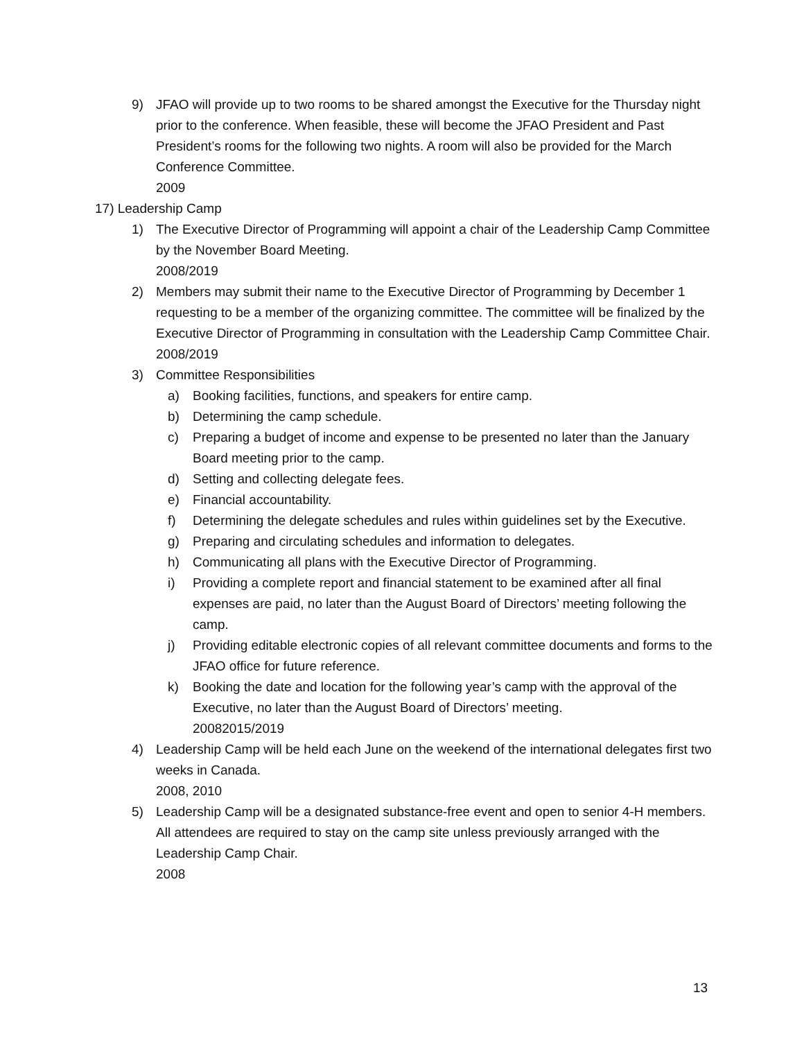9) JFAO will provide up to two rooms to be shared amongst the Executive for the Thursday night prior to the conference. When feasible, these will become the JFAO President and Past President’s rooms for the following two nights. A room will also be provided for the March Conference Committee.
2009
17) Leadership Camp
1) The Executive Director of Programming will appoint a chair of the Leadership Camp Committee by the November Board Meeting.
2008/2019
2) Members may submit their name to the Executive Director of Programming by December 1 requesting to be a member of the organizing committee. The committee will be finalized by the Executive Director of Programming in consultation with the Leadership Camp Committee Chair.
2008/2019
3) Committee Responsibilities
a) Booking facilities, functions, and speakers for entire camp.
b) Determining the camp schedule.
c) Preparing a budget of income and expense to be presented no later than the January Board meeting prior to the camp.
d) Setting and collecting delegate fees.
e) Financial accountability.
f) Determining the delegate schedules and rules within guidelines set by the Executive.
g) Preparing and circulating schedules and information to delegates.
h) Communicating all plans with the Executive Director of Programming.
i) Providing a complete report and financial statement to be examined after all final expenses are paid, no later than the August Board of Directors’ meeting following the camp.
j) Providing editable electronic copies of all relevant committee documents and forms to the JFAO office for future reference.
k) Booking the date and location for the following year’s camp with the approval of the Executive, no later than the August Board of Directors’ meeting.
20082015/2019
4) Leadership Camp will be held each June on the weekend of the international delegates first two weeks in Canada.
2008, 2010
5) Leadership Camp will be a designated substance-free event and open to senior 4-H members. All attendees are required to stay on the camp site unless previously arranged with the Leadership Camp Chair.
2008
13